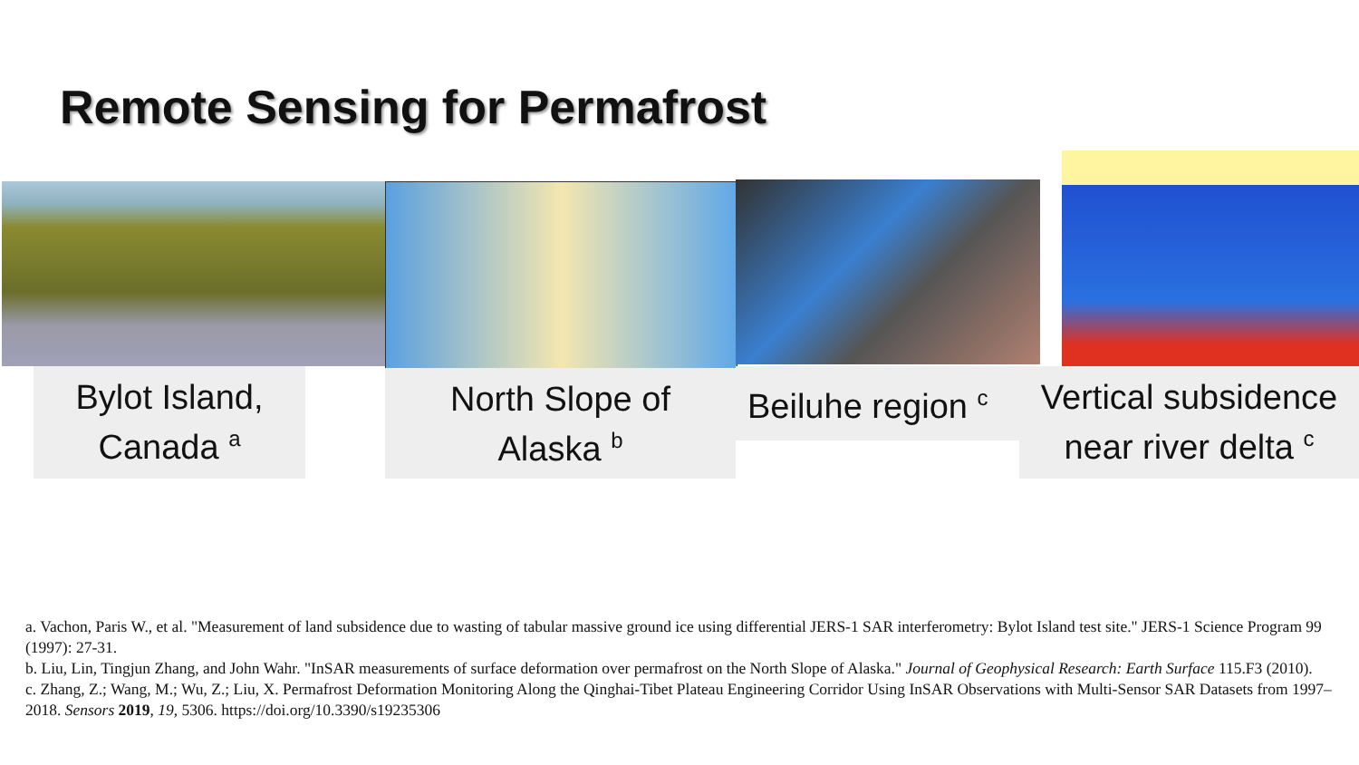Remote Sensing for Permafrost
Bylot Island,
Canada <sup>a</sup>
North Slope of
Alaska <sup>b</sup>
Beiluhe region <sup>c</sup>
Vertical subsidence
near river delta <sup>c</sup>
a. Vachon, Paris W., et al. "Measurement of land subsidence due to wasting of tabular massive ground ice using differential JERS-1 SAR interferometry: Bylot Island test site." JERS-1 Science Program 99 (1997): 27-31.
b. Liu, Lin, Tingjun Zhang, and John Wahr. "InSAR measurements of surface deformation over permafrost on the North Slope of Alaska." Journal of Geophysical Research: Earth Surface 115.F3 (2010).
c. Zhang, Z.; Wang, M.; Wu, Z.; Liu, X. Permafrost Deformation Monitoring Along the Qinghai-Tibet Plateau Engineering Corridor Using InSAR Observations with Multi-Sensor SAR Datasets from 1997–2018. Sensors 2019, 19, 5306. https://doi.org/10.3390/s19235306